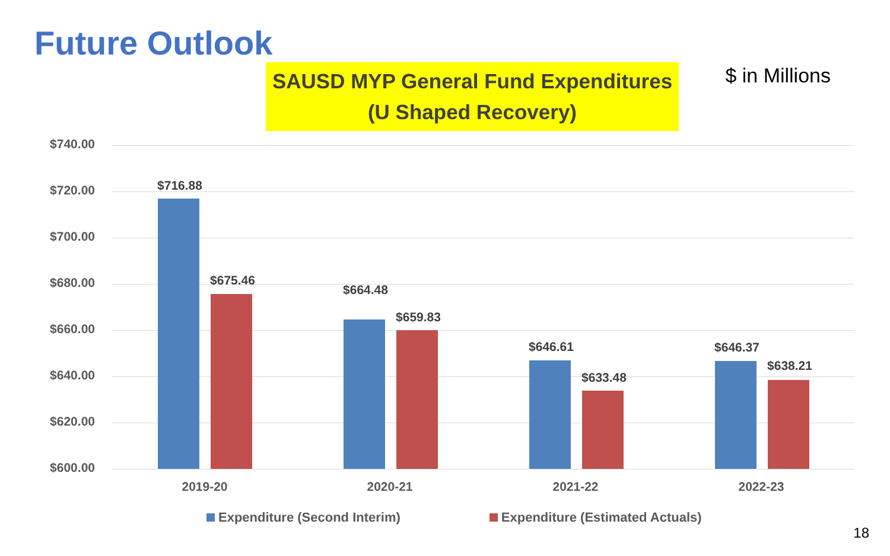Future Outlook
$ in Millions
SAUSD MYP General Fund Expenditures
(U Shaped Recovery)
$740.00
$720.00
$700.00
$680.00
$660.00
$640.00
$620.00
$600.00
$716.88
$675.46
$664.48
$659.83
$646.61
$633.48
$646.37
$638.21
2019-20 2020-21 2021-22 2022-23
Expenditure (Second Interim) Expenditure (Estimated Actuals)
18